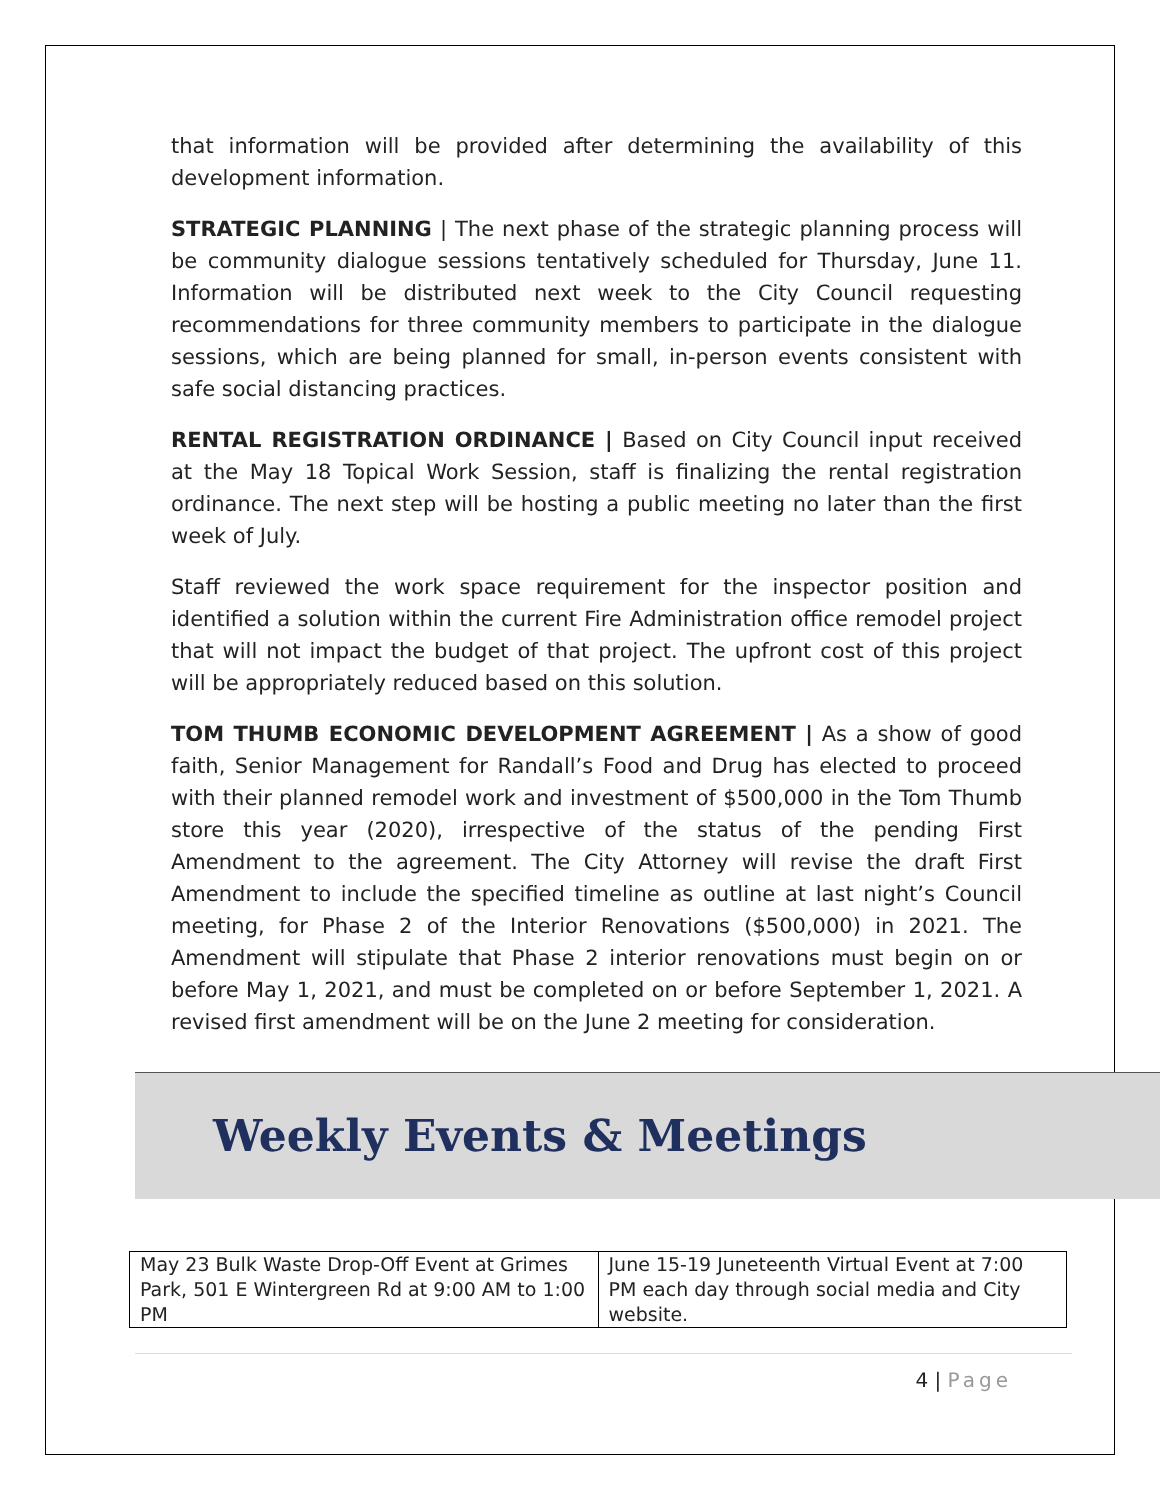that information will be provided after determining the availability of this development information.
STRATEGIC PLANNING | The next phase of the strategic planning process will be community dialogue sessions tentatively scheduled for Thursday, June 11. Information will be distributed next week to the City Council requesting recommendations for three community members to participate in the dialogue sessions, which are being planned for small, in-person events consistent with safe social distancing practices.
RENTAL REGISTRATION ORDINANCE | Based on City Council input received at the May 18 Topical Work Session, staff is finalizing the rental registration ordinance. The next step will be hosting a public meeting no later than the first week of July.
Staff reviewed the work space requirement for the inspector position and identified a solution within the current Fire Administration office remodel project that will not impact the budget of that project. The upfront cost of this project will be appropriately reduced based on this solution.
TOM THUMB ECONOMIC DEVELOPMENT AGREEMENT | As a show of good faith, Senior Management for Randall’s Food and Drug has elected to proceed with their planned remodel work and investment of $500,000 in the Tom Thumb store this year (2020), irrespective of the status of the pending First Amendment to the agreement. The City Attorney will revise the draft First Amendment to include the specified timeline as outline at last night’s Council meeting, for Phase 2 of the Interior Renovations ($500,000) in 2021. The Amendment will stipulate that Phase 2 interior renovations must begin on or before May 1, 2021, and must be completed on or before September 1, 2021. A revised first amendment will be on the June 2 meeting for consideration.
Weekly Events & Meetings
| May 23 Bulk Waste Drop-Off Event at Grimes Park, 501 E Wintergreen Rd at 9:00 AM to 1:00 PM | June 15-19 Juneteenth Virtual Event at 7:00 PM each day through social media and City website. |
4 | Page